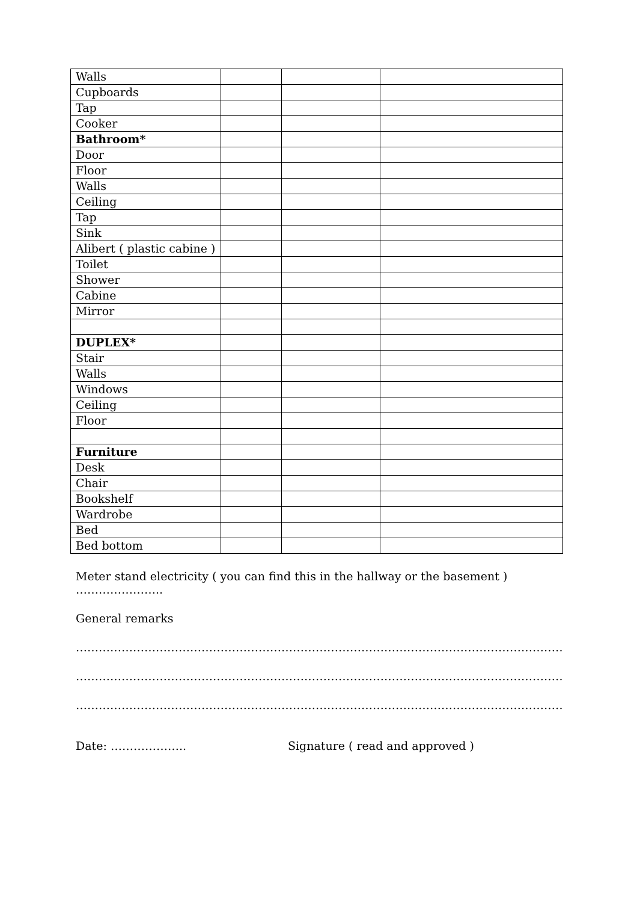| Walls | | | |
| Cupboards | | | |
| Tap | | | |
| Cooker | | | |
| Bathroom* | | | |
| Door | | | |
| Floor | | | |
| Walls | | | |
| Ceiling | | | |
| Tap | | | |
| Sink | | | |
| Alibert ( plastic cabine ) | | | |
| Toilet | | | |
| Shower | | | |
| Cabine | | | |
| Mirror | | | |
| DUPLEX* | | | |
| Stair | | | |
| Walls | | | |
| Windows | | | |
| Ceiling | | | |
| Floor | | | |
| Furniture | | | |
| Desk | | | |
| Chair | | | |
| Bookshelf | | | |
| Wardrobe | | | |
| Bed | | | |
| Bed bottom | | | |
Meter stand electricity ( you can find this in the hallway or the basement ) …………………..
General remarks
……………………………………………………………………………………………………………………………………
……………………………………………………………………………………………………………………………………
……………………………………………………………………………………………………………………………………
Date: ……………….. Signature ( read and approved )